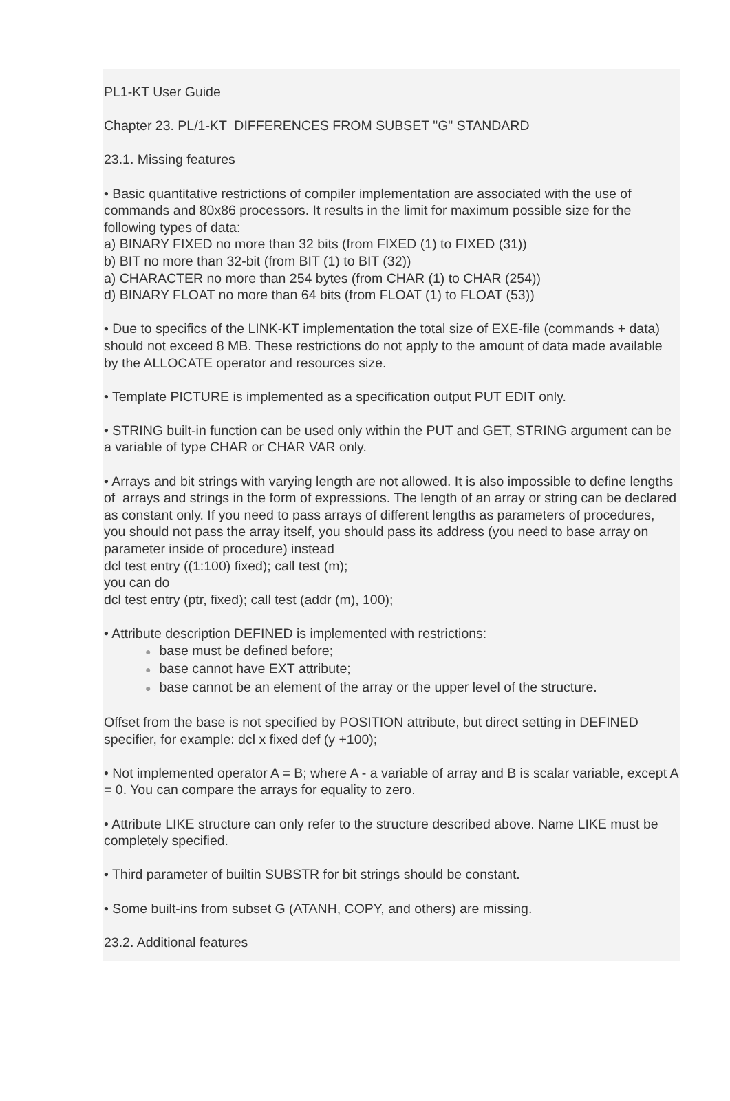PL1-KT User Guide
Chapter 23. PL/1-KT DIFFERENCES FROM SUBSET "G" STANDARD
23.1. Missing features
• Basic quantitative restrictions of compiler implementation are associated with the use of commands and 80x86 processors. It results in the limit for maximum possible size for the following types of data:
a) BINARY FIXED no more than 32 bits (from FIXED (1) to FIXED (31))
b) BIT no more than 32-bit (from BIT (1) to BIT (32))
a) CHARACTER no more than 254 bytes (from CHAR (1) to CHAR (254))
d) BINARY FLOAT no more than 64 bits (from FLOAT (1) to FLOAT (53))
• Due to specifics of the LINK-KT implementation the total size of EXE-file (commands + data) should not exceed 8 MB. These restrictions do not apply to the amount of data made available by the ALLOCATE operator and resources size.
• Template PICTURE is implemented as a specification output PUT EDIT only.
• STRING built-in function can be used only within the PUT and GET, STRING argument can be a variable of type CHAR or CHAR VAR only.
• Arrays and bit strings with varying length are not allowed. It is also impossible to define lengths of arrays and strings in the form of expressions. The length of an array or string can be declared as constant only. If you need to pass arrays of different lengths as parameters of procedures, you should not pass the array itself, you should pass its address (you need to base array on parameter inside of procedure) instead
dcl test entry ((1:100) fixed); call test (m);
you can do
dcl test entry (ptr, fixed); call test (addr (m), 100);
• Attribute description DEFINED is implemented with restrictions:
● base must be defined before;
● base cannot have EXT attribute;
● base cannot be an element of the array or the upper level of the structure.
Offset from the base is not specified by POSITION attribute, but direct setting in DEFINED specifier, for example: dcl x fixed def (y +100);
• Not implemented operator A = B; where A - a variable of array and B is scalar variable, except A = 0. You can compare the arrays for equality to zero.
• Attribute LIKE structure can only refer to the structure described above. Name LIKE must be completely specified.
• Third parameter of builtin SUBSTR for bit strings should be constant.
• Some built-ins from subset G (ATANH, COPY, and others) are missing.
23.2. Additional features